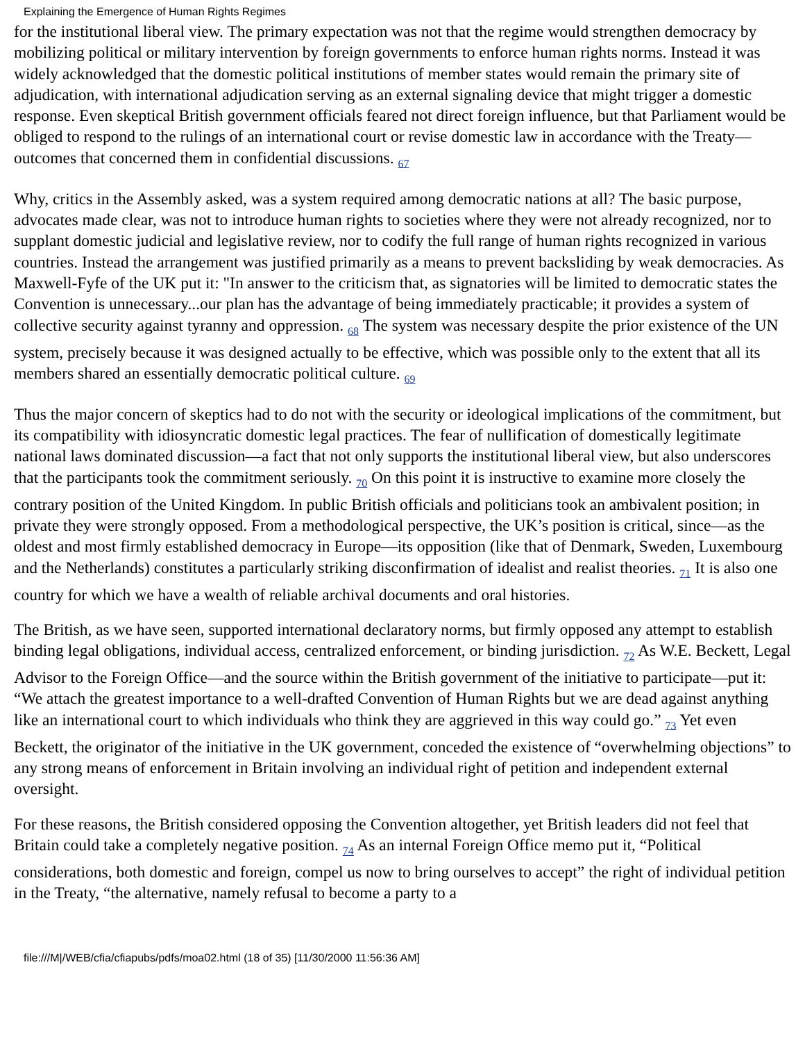Explaining the Emergence of Human Rights Regimes
for the institutional liberal view. The primary expectation was not that the regime would strengthen democracy by mobilizing political or military intervention by foreign governments to enforce human rights norms. Instead it was widely acknowledged that the domestic political institutions of member states would remain the primary site of adjudication, with international adjudication serving as an external signaling device that might trigger a domestic response. Even skeptical British government officials feared not direct foreign influence, but that Parliament would be obliged to respond to the rulings of an international court or revise domestic law in accordance with the Treaty—outcomes that concerned them in confidential discussions. <sub>67</sub>
Why, critics in the Assembly asked, was a system required among democratic nations at all? The basic purpose, advocates made clear, was not to introduce human rights to societies where they were not already recognized, nor to supplant domestic judicial and legislative review, nor to codify the full range of human rights recognized in various countries. Instead the arrangement was justified primarily as a means to prevent backsliding by weak democracies. As Maxwell-Fyfe of the UK put it: "In answer to the criticism that, as signatories will be limited to democratic states the Convention is unnecessary...our plan has the advantage of being immediately practicable; it provides a system of collective security against tyranny and oppression. <sub>68</sub> The system was necessary despite the prior existence of the UN system, precisely because it was designed actually to be effective, which was possible only to the extent that all its members shared an essentially democratic political culture. <sub>69</sub>
Thus the major concern of skeptics had to do not with the security or ideological implications of the commitment, but its compatibility with idiosyncratic domestic legal practices. The fear of nullification of domestically legitimate national laws dominated discussion—a fact that not only supports the institutional liberal view, but also underscores that the participants took the commitment seriously. <sub>70</sub> On this point it is instructive to examine more closely the contrary position of the United Kingdom. In public British officials and politicians took an ambivalent position; in private they were strongly opposed. From a methodological perspective, the UK’s position is critical, since—as the oldest and most firmly established democracy in Europe—its opposition (like that of Denmark, Sweden, Luxembourg and the Netherlands) constitutes a particularly striking disconfirmation of idealist and realist theories. <sub>71</sub> It is also one country for which we have a wealth of reliable archival documents and oral histories.
The British, as we have seen, supported international declaratory norms, but firmly opposed any attempt to establish binding legal obligations, individual access, centralized enforcement, or binding jurisdiction. <sub>72</sub> As W.E. Beckett, Legal Advisor to the Foreign Office—and the source within the British government of the initiative to participate—put it: “We attach the greatest importance to a well-drafted Convention of Human Rights but we are dead against anything like an international court to which individuals who think they are aggrieved in this way could go.” <sub>73</sub> Yet even Beckett, the originator of the initiative in the UK government, conceded the existence of “overwhelming objections” to any strong means of enforcement in Britain involving an individual right of petition and independent external oversight.
For these reasons, the British considered opposing the Convention altogether, yet British leaders did not feel that Britain could take a completely negative position. <sub>74</sub> As an internal Foreign Office memo put it, “Political considerations, both domestic and foreign, compel us now to bring ourselves to accept” the right of individual petition in the Treaty, “the alternative, namely refusal to become a party to a
file:///M|/WEB/cfia/cfiapubs/pdfs/moa02.html (18 of 35) [11/30/2000 11:56:36 AM]